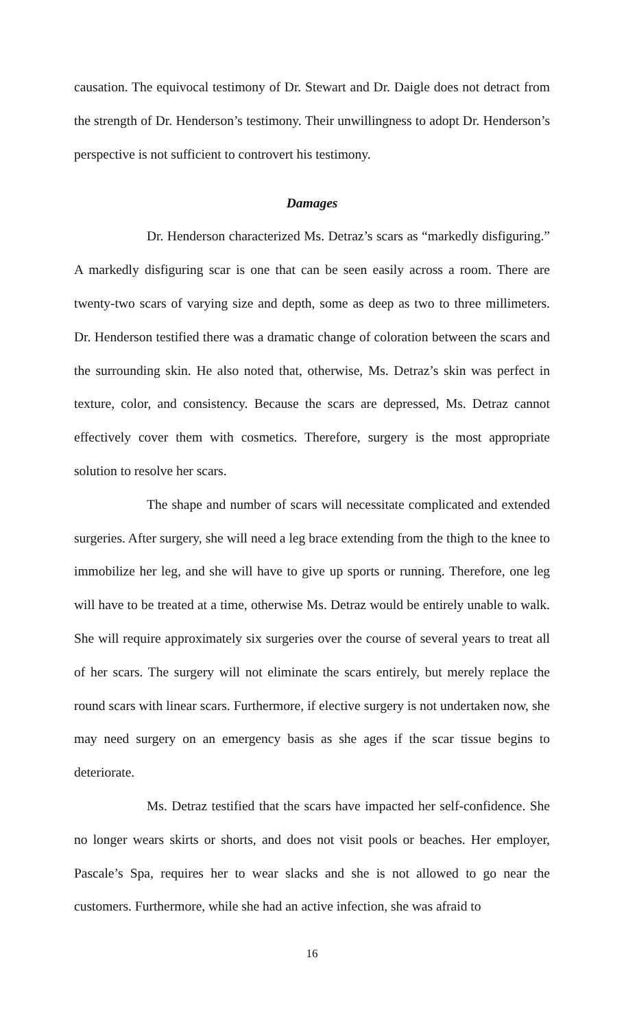causation. The equivocal testimony of Dr. Stewart and Dr. Daigle does not detract from the strength of Dr. Henderson’s testimony. Their unwillingness to adopt Dr. Henderson’s perspective is not sufficient to controvert his testimony.
Damages
Dr. Henderson characterized Ms. Detraz’s scars as “markedly disfiguring.” A markedly disfiguring scar is one that can be seen easily across a room. There are twenty-two scars of varying size and depth, some as deep as two to three millimeters. Dr. Henderson testified there was a dramatic change of coloration between the scars and the surrounding skin. He also noted that, otherwise, Ms. Detraz’s skin was perfect in texture, color, and consistency. Because the scars are depressed, Ms. Detraz cannot effectively cover them with cosmetics. Therefore, surgery is the most appropriate solution to resolve her scars.
The shape and number of scars will necessitate complicated and extended surgeries. After surgery, she will need a leg brace extending from the thigh to the knee to immobilize her leg, and she will have to give up sports or running. Therefore, one leg will have to be treated at a time, otherwise Ms. Detraz would be entirely unable to walk. She will require approximately six surgeries over the course of several years to treat all of her scars. The surgery will not eliminate the scars entirely, but merely replace the round scars with linear scars. Furthermore, if elective surgery is not undertaken now, she may need surgery on an emergency basis as she ages if the scar tissue begins to deteriorate.
Ms. Detraz testified that the scars have impacted her self-confidence. She no longer wears skirts or shorts, and does not visit pools or beaches. Her employer, Pascale’s Spa, requires her to wear slacks and she is not allowed to go near the customers. Furthermore, while she had an active infection, she was afraid to
16